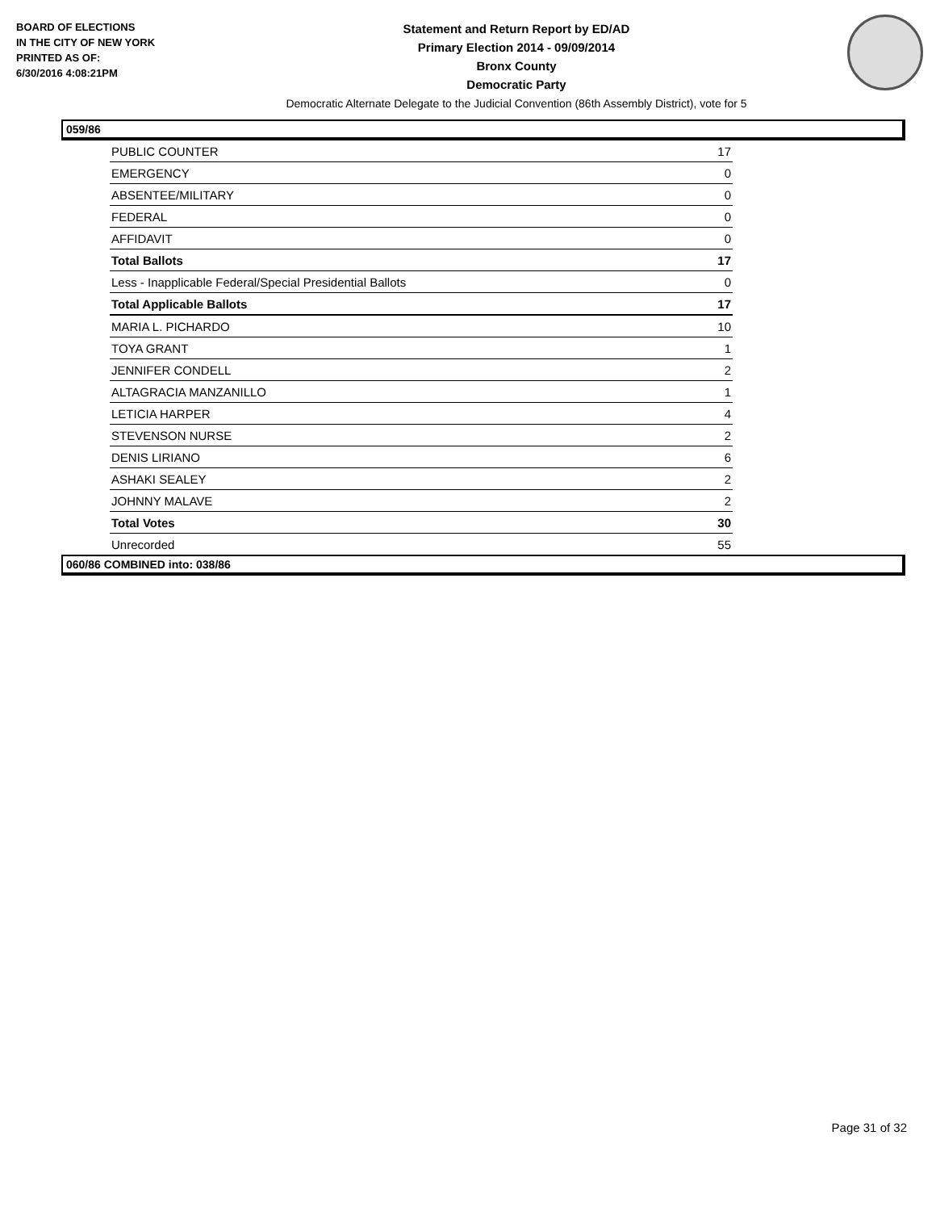BOARD OF ELECTIONS
IN THE CITY OF NEW YORK
PRINTED AS OF:
6/30/2016 4:08:21PM
Statement and Return Report by ED/AD
Primary Election 2014 - 09/09/2014
Bronx County
Democratic Party
Democratic Alternate Delegate to the Judicial Convention (86th Assembly District), vote for 5
059/86
| PUBLIC COUNTER | 17 |
| EMERGENCY | 0 |
| ABSENTEE/MILITARY | 0 |
| FEDERAL | 0 |
| AFFIDAVIT | 0 |
| Total Ballots | 17 |
| Less - Inapplicable Federal/Special Presidential Ballots | 0 |
| Total Applicable Ballots | 17 |
| MARIA L. PICHARDO | 10 |
| TOYA GRANT | 1 |
| JENNIFER CONDELL | 2 |
| ALTAGRACIA MANZANILLO | 1 |
| LETICIA HARPER | 4 |
| STEVENSON NURSE | 2 |
| DENIS LIRIANO | 6 |
| ASHAKI SEALEY | 2 |
| JOHNNY MALAVE | 2 |
| Total Votes | 30 |
| Unrecorded | 55 |
060/86 COMBINED into: 038/86
Page 31 of 32